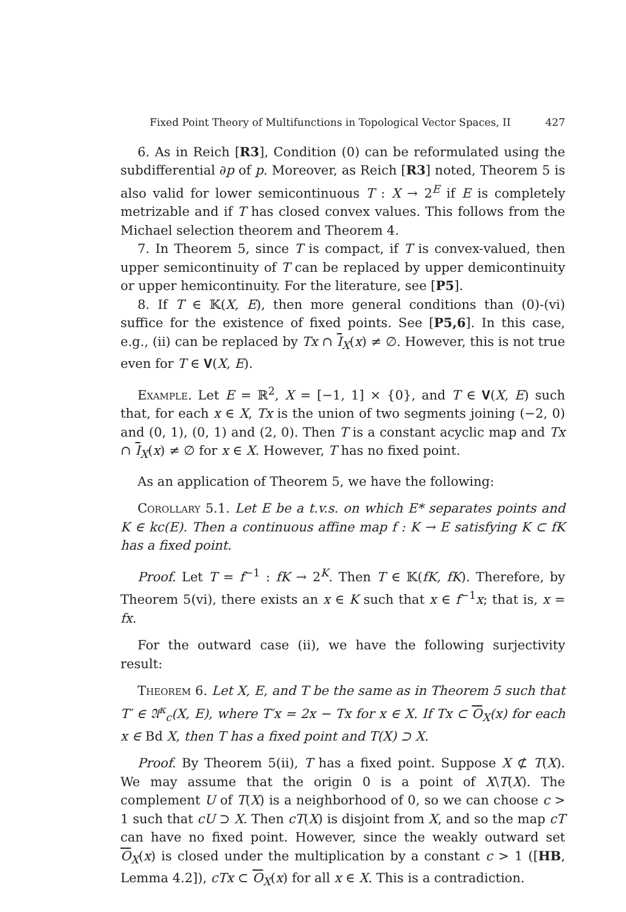Fixed Point Theory of Multifunctions in Topological Vector Spaces, II 427
6. As in Reich [R3], Condition (0) can be reformulated using the subdifferential ∂p of p. Moreover, as Reich [R3] noted, Theorem 5 is also valid for lower semicontinuous T : X → 2<sup>E</sup> if E is completely metrizable and if T has closed convex values. This follows from the Michael selection theorem and Theorem 4.
7. In Theorem 5, since T is compact, if T is convex-valued, then upper semicontinuity of T can be replaced by upper demicontinuity or upper hemicontinuity. For the literature, see [P5].
8. If T ∈ 𝕂(X, E), then more general conditions than (0)-(vi) suffice for the existence of fixed points. See [P5,6]. In this case, e.g., (ii) can be replaced by Tx ∩ I<sub>X</sub>(x) ≠ ∅. However, this is not true even for T ∈ 𝐕(X, E).
Example. Let E = ℝ<sup>2</sup>, X = [−1, 1] × {0}, and T ∈ 𝐕(X, E) such that, for each x ∈ X, Tx is the union of two segments joining (−2, 0) and (0, 1), (0, 1) and (2, 0). Then T is a constant acyclic map and Tx ∩ I<sub>X</sub>(x) ≠ ∅ for x ∈ X. However, T has no fixed point.
As an application of Theorem 5, we have the following:
Corollary 5.1. Let E be a t.v.s. on which E* separates points and K ∈ kc(E). Then a continuous affine map f : K → E satisfying K ⊂ fK has a fixed point.
Proof. Let T = f<sup>−1</sup> : fK → 2<sup>K</sup>. Then T ∈ 𝕂(fK, fK). Therefore, by Theorem 5(vi), there exists an x ∈ K such that x ∈ f<sup>−1</sup>x; that is, x = fx.
For the outward case (ii), we have the following surjectivity result:
Theorem 6. Let X, E, and T be the same as in Theorem 5 such that T′ ∈ 𝔄<sup>κ</sup><sub>c</sub>(X, E), where T′x = 2x − Tx for x ∈ X. If Tx ⊂ O<sub>X</sub>(x) for each x ∈ Bd X, then T has a fixed point and T(X) ⊃ X.
Proof. By Theorem 5(ii), T has a fixed point. Suppose X ⊄ T(X). We may assume that the origin 0 is a point of X\T(X). The complement U of T(X) is a neighborhood of 0, so we can choose c > 1 such that cU ⊃ X. Then cT(X) is disjoint from X, and so the map cT can have no fixed point. However, since the weakly outward set O<sub>X</sub>(x) is closed under the multiplication by a constant c > 1 ([HB, Lemma 4.2]), cTx ⊂ O<sub>X</sub>(x) for all x ∈ X. This is a contradiction.